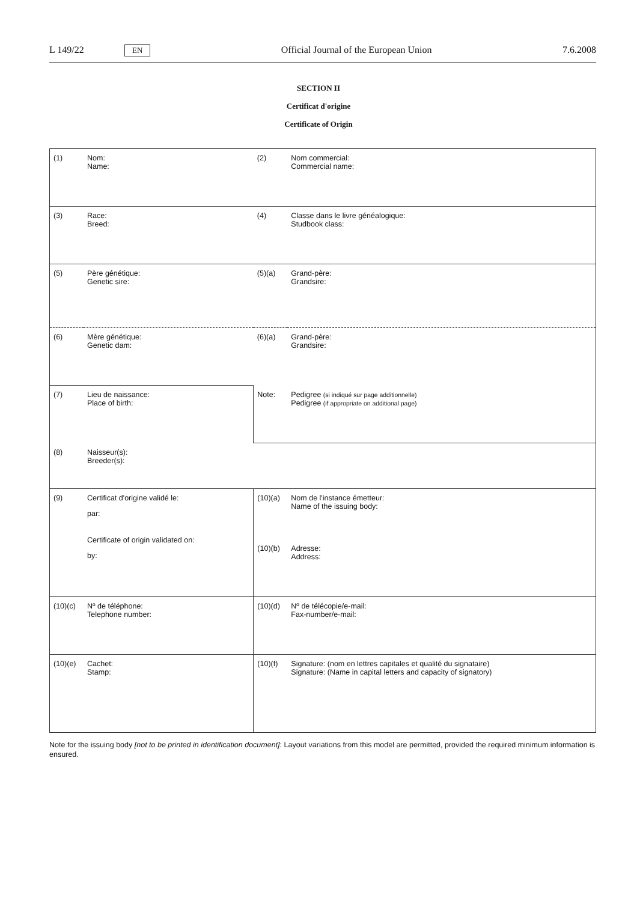L 149/22 EN Official Journal of the European Union 7.6.2008
SECTION II
Certificat d'origine
Certificate of Origin
| (1) | Nom: Name: | (2) | Nom commercial: Commercial name: |
| (3) | Race: Breed: | (4) | Classe dans le livre généalogique: Studbook class: |
| (5) | Père génétique: Genetic sire: | (5)(a) | Grand-père: Grandsire: |
| (6) | Mère génétique: Genetic dam: | (6)(a) | Grand-père: Grandsire: |
| (7) | Lieu de naissance: Place of birth: | Note: | Pedigree (si indiqué sur page additionnelle) Pedigree (if appropriate on additional page) |
| (8) | Naisseur(s): Breeder(s): | | |
| (9) | Certificat d'origine validé le: par: Certificate of origin validated on: by: | (10)(a) (10)(b) | Nom de l'instance émetteur: Name of the issuing body: Adresse: Address: |
| (10)(c) | Nº de téléphone: Telephone number: | (10)(d) | Nº de télécopie/e-mail: Fax-number/e-mail: |
| (10)(e) | Cachet: Stamp: | (10)(f) | Signature: (nom en lettres capitales et qualité du signataire) Signature: (Name in capital letters and capacity of signatory) |
Note for the issuing body [not to be printed in identification document]: Layout variations from this model are permitted, provided the required minimum information is ensured.